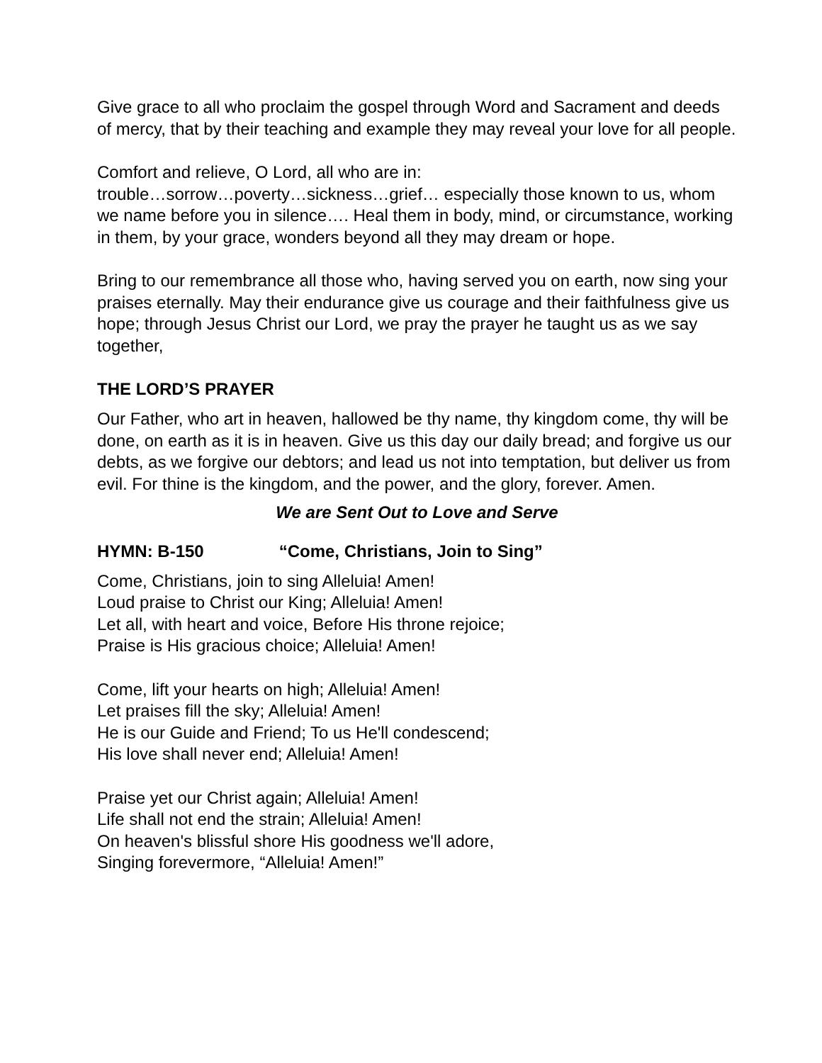Give grace to all who proclaim the gospel through Word and Sacrament and deeds of mercy, that by their teaching and example they may reveal your love for all people.
Comfort and relieve, O Lord, all who are in:
trouble…sorrow…poverty…sickness…grief… especially those known to us, whom we name before you in silence…. Heal them in body, mind, or circumstance, working in them, by your grace, wonders beyond all they may dream or hope.
Bring to our remembrance all those who, having served you on earth, now sing your praises eternally. May their endurance give us courage and their faithfulness give us hope; through Jesus Christ our Lord, we pray the prayer he taught us as we say together,
THE LORD’S PRAYER
Our Father, who art in heaven, hallowed be thy name, thy kingdom come, thy will be done, on earth as it is in heaven. Give us this day our daily bread; and forgive us our debts, as we forgive our debtors; and lead us not into temptation, but deliver us from evil. For thine is the kingdom, and the power, and the glory, forever. Amen.
We are Sent Out to Love and Serve
HYMN: B-150 “Come, Christians, Join to Sing”
Come, Christians, join to sing Alleluia! Amen!
Loud praise to Christ our King; Alleluia! Amen!
Let all, with heart and voice, Before His throne rejoice;
Praise is His gracious choice; Alleluia! Amen!
Come, lift your hearts on high; Alleluia! Amen!
Let praises fill the sky; Alleluia! Amen!
He is our Guide and Friend; To us He'll condescend;
His love shall never end; Alleluia! Amen!
Praise yet our Christ again; Alleluia! Amen!
Life shall not end the strain; Alleluia! Amen!
On heaven's blissful shore His goodness we'll adore,
Singing forevermore, “Alleluia! Amen!”